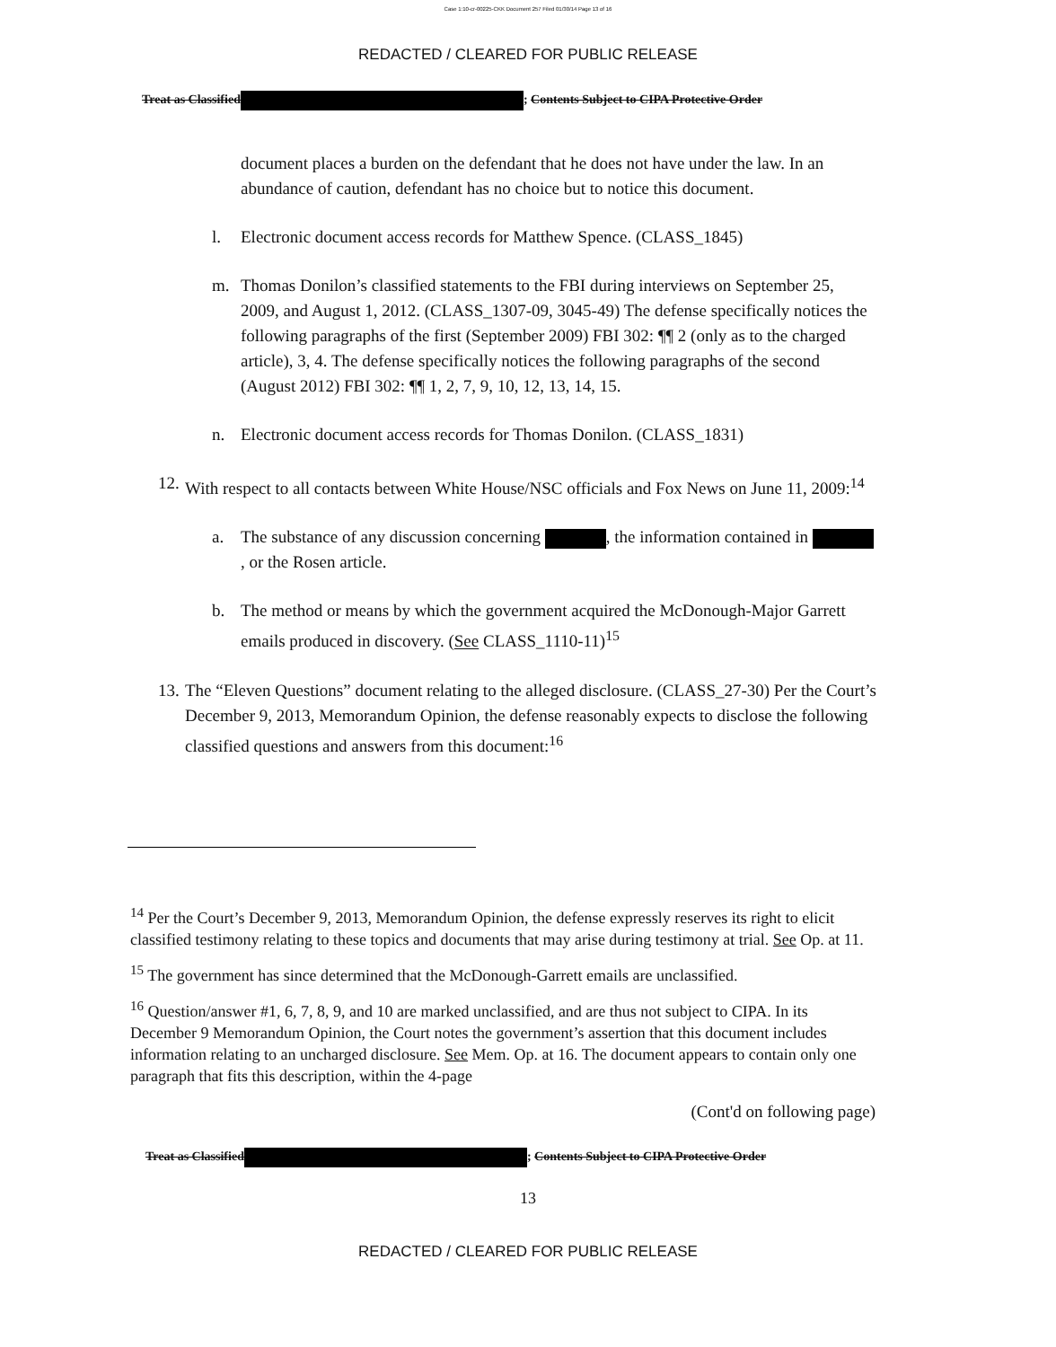Case 1:10-cr-00225-CKK Document 257 Filed 01/30/14 Page 13 of 16
REDACTED / CLEARED FOR PUBLIC RELEASE
Treat as Classified ; Contents Subject to CIPA Protective Order
document places a burden on the defendant that he does not have under the law. In an abundance of caution, defendant has no choice but to notice this document.
l. Electronic document access records for Matthew Spence. (CLASS_1845)
m. Thomas Donilon’s classified statements to the FBI during interviews on September 25, 2009, and August 1, 2012. (CLASS_1307-09, 3045-49) The defense specifically notices the following paragraphs of the first (September 2009) FBI 302: ¶¶ 2 (only as to the charged article), 3, 4. The defense specifically notices the following paragraphs of the second (August 2012) FBI 302: ¶¶ 1, 2, 7, 9, 10, 12, 13, 14, 15.
n. Electronic document access records for Thomas Donilon. (CLASS_1831)
12.
With respect to all contacts between White House/NSC officials and Fox News on June 11, 2009:<sup>14</sup>
a. The substance of any discussion concerning , the information contained in , or the Rosen article.
b. The method or means by which the government acquired the McDonough-Major Garrett emails produced in discovery. (See CLASS_1110-11)<sup>15</sup>
13.
The “Eleven Questions” document relating to the alleged disclosure. (CLASS_27-30) Per the Court’s December 9, 2013, Memorandum Opinion, the defense reasonably expects to disclose the following classified questions and answers from this document:<sup>16</sup>
<sup>14</sup> Per the Court’s December 9, 2013, Memorandum Opinion, the defense expressly reserves its right to elicit classified testimony relating to these topics and documents that may arise during testimony at trial. See Op. at 11.
<sup>15</sup> The government has since determined that the McDonough-Garrett emails are unclassified.
<sup>16</sup> Question/answer #1, 6, 7, 8, 9, and 10 are marked unclassified, and are thus not subject to CIPA. In its December 9 Memorandum Opinion, the Court notes the government’s assertion that this document includes information relating to an uncharged disclosure. See Mem. Op. at 16. The document appears to contain only one paragraph that fits this description, within the 4-page
(Cont'd on following page)
Treat as Classified ; Contents Subject to CIPA Protective Order
13
REDACTED / CLEARED FOR PUBLIC RELEASE